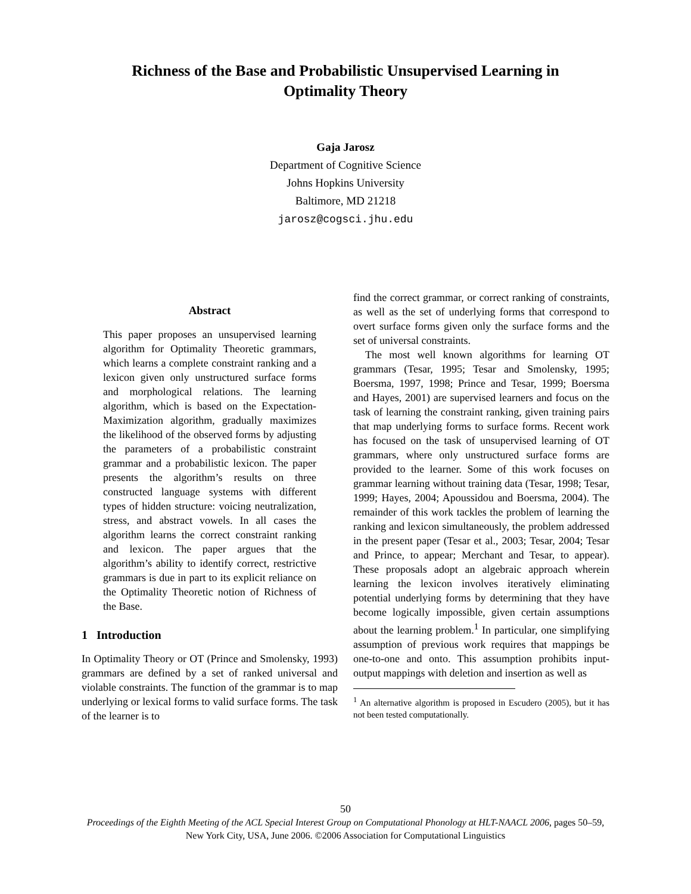Richness of the Base and Probabilistic Unsupervised Learning in
Optimality Theory
Gaja Jarosz
Department of Cognitive Science
Johns Hopkins University
Baltimore, MD 21218
jarosz@cogsci.jhu.edu
Abstract
This paper proposes an unsupervised learning algorithm for Optimality Theoretic grammars, which learns a complete constraint ranking and a lexicon given only unstructured surface forms and morphological relations. The learning algorithm, which is based on the Expectation-Maximization algorithm, gradually maximizes the likelihood of the observed forms by adjusting the parameters of a probabilistic constraint grammar and a probabilistic lexicon. The paper presents the algorithm’s results on three constructed language systems with different types of hidden structure: voicing neutralization, stress, and abstract vowels. In all cases the algorithm learns the correct constraint ranking and lexicon. The paper argues that the algorithm’s ability to identify correct, restrictive grammars is due in part to its explicit reliance on the Optimality Theoretic notion of Richness of the Base.
1 Introduction
In Optimality Theory or OT (Prince and Smolensky, 1993) grammars are defined by a set of ranked universal and violable constraints. The function of the grammar is to map underlying or lexical forms to valid surface forms. The task of the learner is to
find the correct grammar, or correct ranking of constraints, as well as the set of underlying forms that correspond to overt surface forms given only the surface forms and the set of universal constraints.
The most well known algorithms for learning OT grammars (Tesar, 1995; Tesar and Smolensky, 1995; Boersma, 1997, 1998; Prince and Tesar, 1999; Boersma and Hayes, 2001) are supervised learners and focus on the task of learning the constraint ranking, given training pairs that map underlying forms to surface forms. Recent work has focused on the task of unsupervised learning of OT grammars, where only unstructured surface forms are provided to the learner. Some of this work focuses on grammar learning without training data (Tesar, 1998; Tesar, 1999; Hayes, 2004; Apoussidou and Boersma, 2004). The remainder of this work tackles the problem of learning the ranking and lexicon simultaneously, the problem addressed in the present paper (Tesar et al., 2003; Tesar, 2004; Tesar and Prince, to appear; Merchant and Tesar, to appear). These proposals adopt an algebraic approach wherein learning the lexicon involves iteratively eliminating potential underlying forms by determining that they have become logically impossible, given certain assumptions about the learning problem.<sup>1</sup> In particular, one simplifying assumption of previous work requires that mappings be one-to-one and onto. This assumption prohibits input-output mappings with deletion and insertion as well as
<sup>1</sup> An alternative algorithm is proposed in Escudero (2005), but it has not been tested computationally.
50
Proceedings of the Eighth Meeting of the ACL Special Interest Group on Computational Phonology at HLT-NAACL 2006, pages 50–59,
New York City, USA, June 2006. ©2006 Association for Computational Linguistics